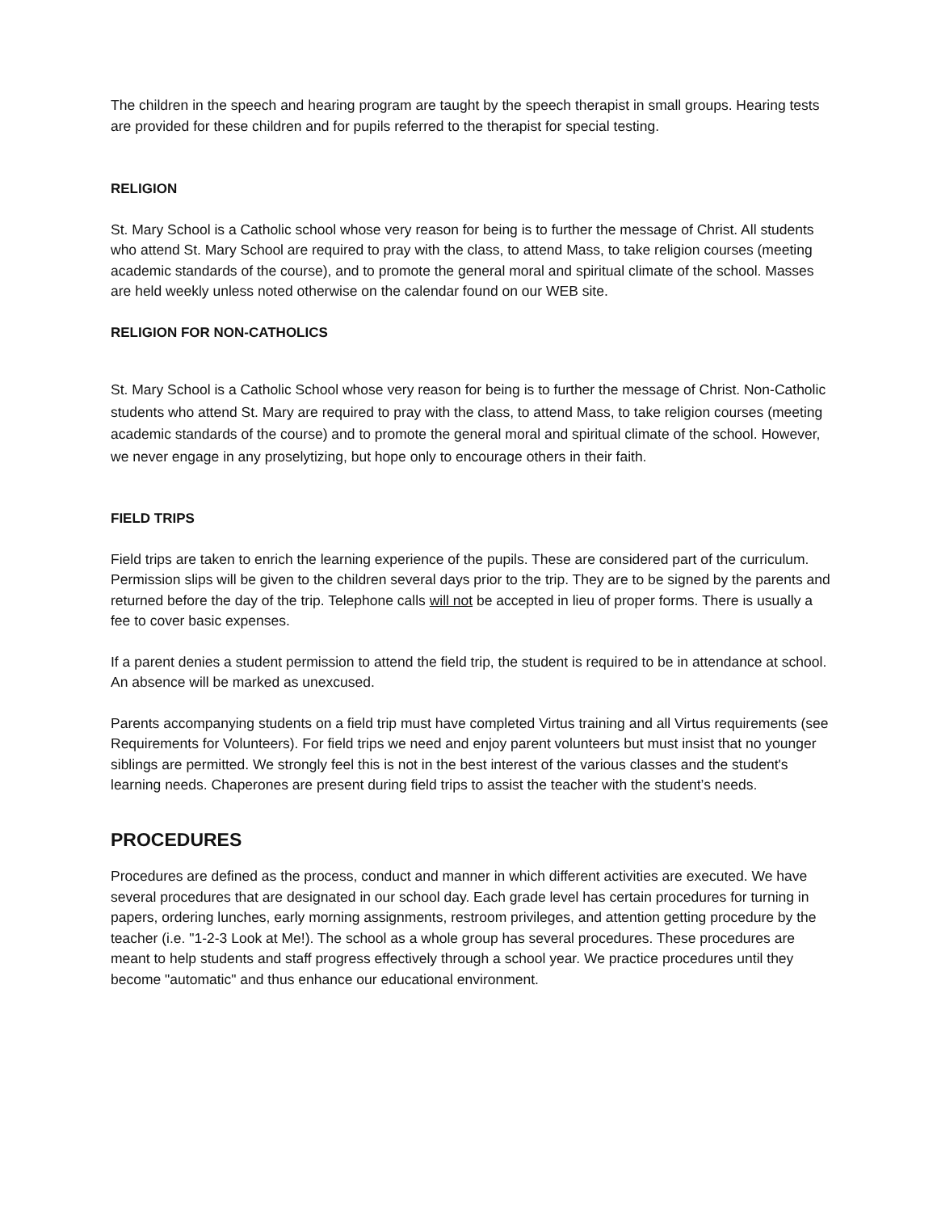The children in the speech and hearing program are taught by the speech therapist in small groups. Hearing tests are provided for these children and for pupils referred to the therapist for special testing.
RELIGION
St. Mary School is a Catholic school whose very reason for being is to further the message of Christ. All students who attend St. Mary School are required to pray with the class, to attend Mass, to take religion courses (meeting academic standards of the course), and to promote the general moral and spiritual climate of the school. Masses are held weekly unless noted otherwise on the calendar found on our WEB site.
RELIGION FOR NON-CATHOLICS
St. Mary School is a Catholic School whose very reason for being is to further the message of Christ. Non-Catholic students who attend St. Mary are required to pray with the class, to attend Mass, to take religion courses (meeting academic standards of the course) and to promote the general moral and spiritual climate of the school. However, we never engage in any proselytizing, but hope only to encourage others in their faith.
FIELD TRIPS
Field trips are taken to enrich the learning experience of the pupils. These are considered part of the curriculum. Permission slips will be given to the children several days prior to the trip. They are to be signed by the parents and returned before the day of the trip. Telephone calls will not be accepted in lieu of proper forms. There is usually a fee to cover basic expenses.
If a parent denies a student permission to attend the field trip, the student is required to be in attendance at school. An absence will be marked as unexcused.
Parents accompanying students on a field trip must have completed Virtus training and all Virtus requirements (see Requirements for Volunteers). For field trips we need and enjoy parent volunteers but must insist that no younger siblings are permitted. We strongly feel this is not in the best interest of the various classes and the student's learning needs. Chaperones are present during field trips to assist the teacher with the student’s needs.
PROCEDURES
Procedures are defined as the process, conduct and manner in which different activities are executed. We have several procedures that are designated in our school day. Each grade level has certain procedures for turning in papers, ordering lunches, early morning assignments, restroom privileges, and attention getting procedure by the teacher (i.e. "1-2-3 Look at Me!). The school as a whole group has several procedures. These procedures are meant to help students and staff progress effectively through a school year. We practice procedures until they become "automatic" and thus enhance our educational environment.